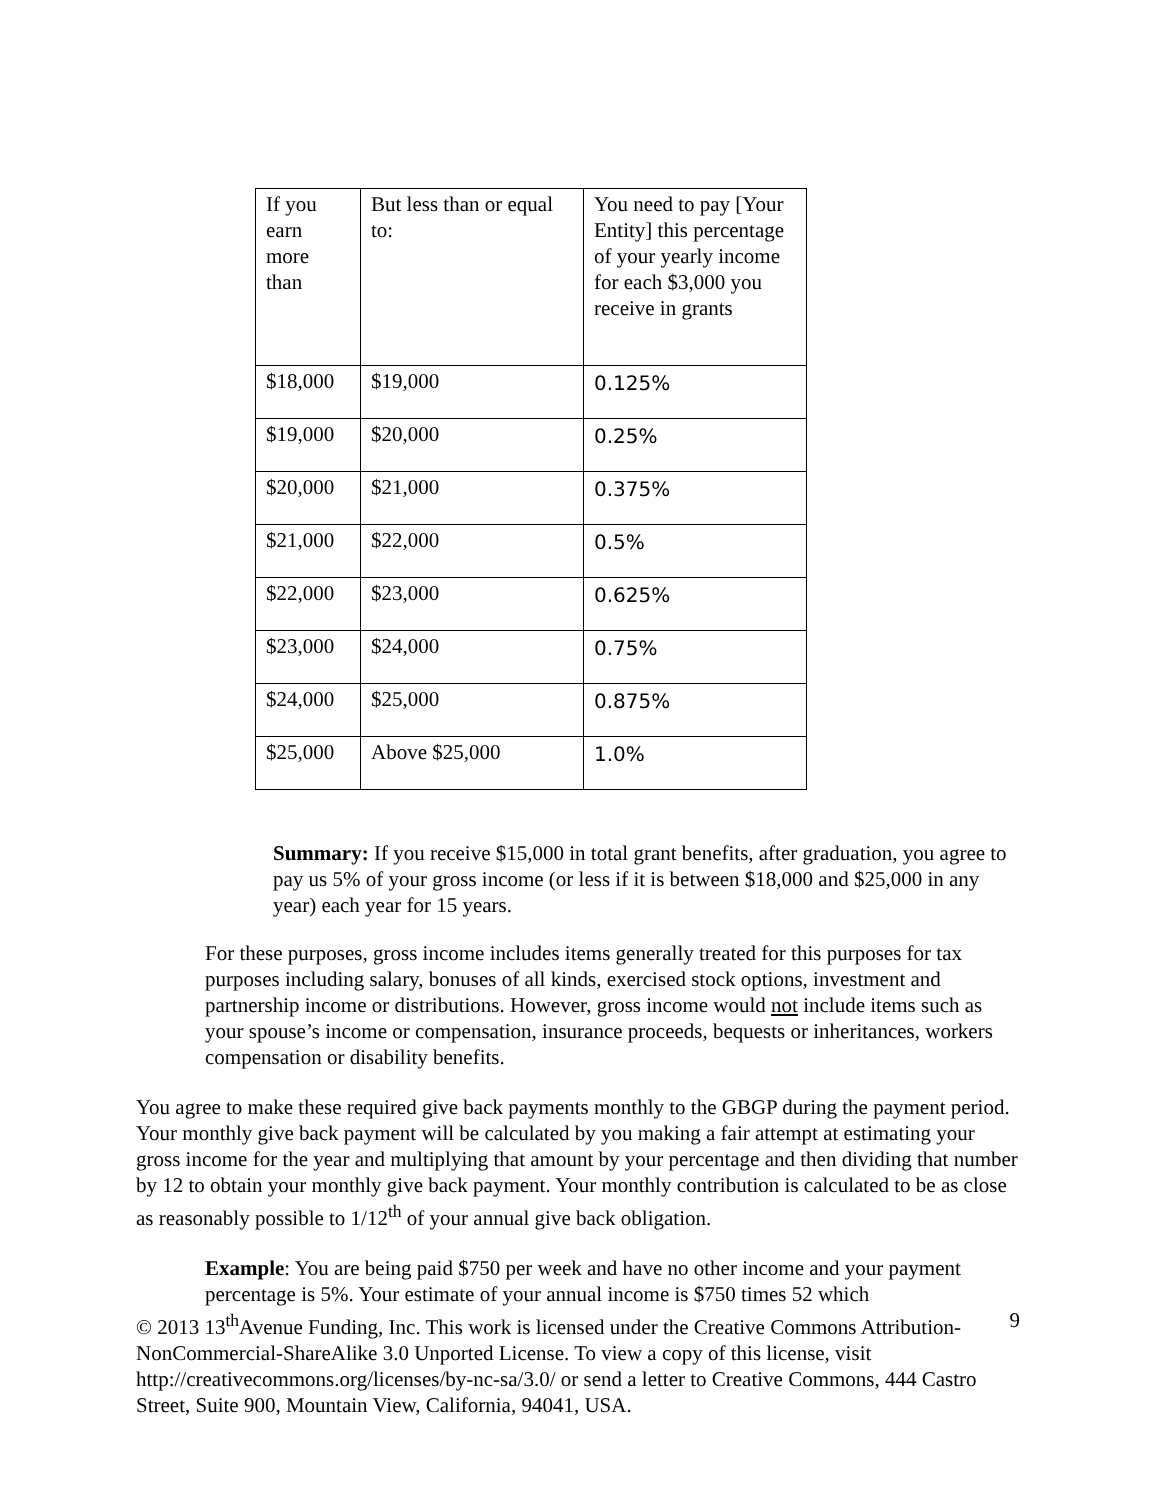| If you earn more than | But less than or equal to: | You need to pay [Your Entity] this percentage of your yearly income for each $3,000 you receive in grants |
| $18,000 | $19,000 | 0.125% |
| $19,000 | $20,000 | 0.25% |
| $20,000 | $21,000 | 0.375% |
| $21,000 | $22,000 | 0.5% |
| $22,000 | $23,000 | 0.625% |
| $23,000 | $24,000 | 0.75% |
| $24,000 | $25,000 | 0.875% |
| $25,000 | Above $25,000 | 1.0% |
Summary: If you receive $15,000 in total grant benefits, after graduation, you agree to pay us 5% of your gross income (or less if it is between $18,000 and $25,000 in any year) each year for 15 years.
For these purposes, gross income includes items generally treated for this purposes for tax purposes including salary, bonuses of all kinds, exercised stock options, investment and partnership income or distributions. However, gross income would not include items such as your spouse’s income or compensation, insurance proceeds, bequests or inheritances, workers compensation or disability benefits.
You agree to make these required give back payments monthly to the GBGP during the payment period. Your monthly give back payment will be calculated by you making a fair attempt at estimating your gross income for the year and multiplying that amount by your percentage and then dividing that number by 12 to obtain your monthly give back payment. Your monthly contribution is calculated to be as close as reasonably possible to 1/12<sup>th</sup> of your annual give back obligation.
Example: You are being paid $750 per week and have no other income and your payment percentage is 5%. Your estimate of your annual income is $750 times 52 which
© 2013 13<sup>th</sup>Avenue Funding, Inc. This work is licensed under the Creative Commons Attribution-NonCommercial-ShareAlike 3.0 Unported License. To view a copy of this license, visit http://creativecommons.org/licenses/by-nc-sa/3.0/ or send a letter to Creative Commons, 444 Castro Street, Suite 900, Mountain View, California, 94041, USA.
9